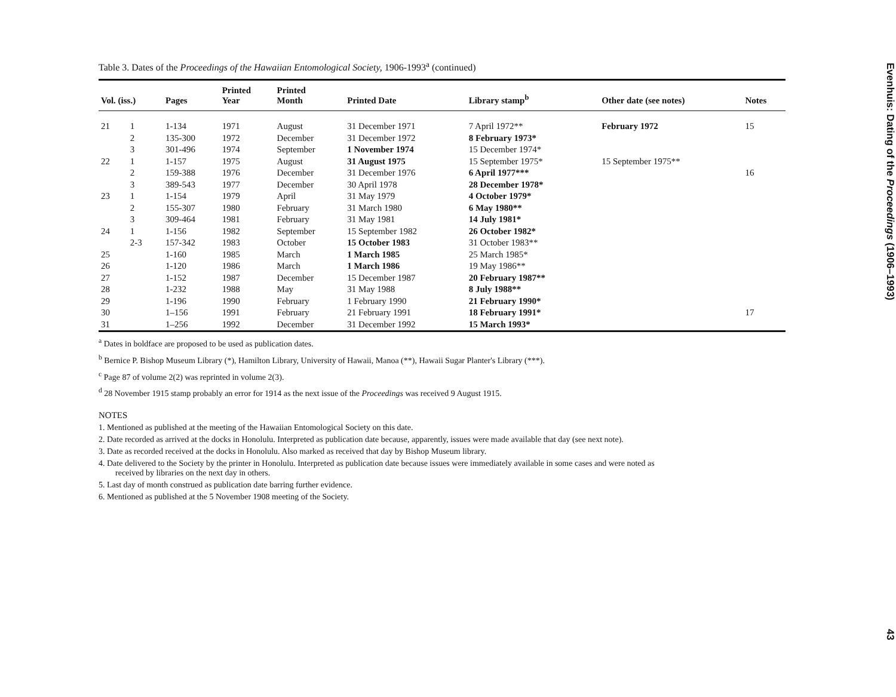Table 3. Dates of the Proceedings of the Hawaiian Entomological Society, 1906-1993<sup>a</sup> (continued)
| Vol. (iss.) | | Pages | Printed Year | Printed Month | Printed Date | Library stamp<sup>b</sup> | Other date (see notes) | Notes |
| --- | --- | --- | --- | --- | --- | --- | --- | --- |
| 21 | 1 | 1-134 | 1971 | August | 31 December 1971 | 7 April 1972** | February 1972 | 15 |
| | 2 | 135-300 | 1972 | December | 31 December 1972 | 8 February 1973* | | |
| | 3 | 301-496 | 1974 | September | 1 November 1974 | 15 December 1974* | | |
| 22 | 1 | 1-157 | 1975 | August | 31 August 1975 | 15 September 1975* | 15 September 1975** | |
| | 2 | 159-388 | 1976 | December | 31 December 1976 | 6 April 1977*** | | 16 |
| | 3 | 389-543 | 1977 | December | 30 April 1978 | 28 December 1978* | | |
| 23 | 1 | 1-154 | 1979 | April | 31 May 1979 | 4 October 1979* | | |
| | 2 | 155-307 | 1980 | February | 31 March 1980 | 6 May 1980** | | |
| | 3 | 309-464 | 1981 | February | 31 May 1981 | 14 July 1981* | | |
| 24 | 1 | 1-156 | 1982 | September | 15 September 1982 | 26 October 1982* | | |
| | 2-3 | 157-342 | 1983 | October | 15 October 1983 | 31 October 1983** | | |
| 25 | | 1-160 | 1985 | March | 1 March 1985 | 25 March 1985* | | |
| 26 | | 1-120 | 1986 | March | 1 March 1986 | 19 May 1986** | | |
| 27 | | 1-152 | 1987 | December | 15 December 1987 | 20 February 1987** | | |
| 28 | | 1-232 | 1988 | May | 31 May 1988 | 8 July 1988** | | |
| 29 | | 1-196 | 1990 | February | 1 February 1990 | 21 February 1990* | | |
| 30 | | 1–156 | 1991 | February | 21 February 1991 | 18 February 1991* | | 17 |
| 31 | | 1–256 | 1992 | December | 31 December 1992 | 15 March 1993* | | |
<sup>a</sup> Dates in boldface are proposed to be used as publication dates.
<sup>b</sup> Bernice P. Bishop Museum Library (*), Hamilton Library, University of Hawaii, Manoa (**), Hawaii Sugar Planter's Library (***).
<sup>c</sup> Page 87 of volume 2(2) was reprinted in volume 2(3).
<sup>d</sup> 28 November 1915 stamp probably an error for 1914 as the next issue of the Proceedings was received 9 August 1915.
NOTES
1. Mentioned as published at the meeting of the Hawaiian Entomological Society on this date.
2. Date recorded as arrived at the docks in Honolulu. Interpreted as publication date because, apparently, issues were made available that day (see next note).
3. Date as recorded received at the docks in Honolulu. Also marked as received that day by Bishop Museum library.
4. Date delivered to the Society by the printer in Honolulu. Interpreted as publication date because issues were immediately available in some cases and were noted as
received by libraries on the next day in others.
5. Last day of month construed as publication date barring further evidence.
6. Mentioned as published at the 5 November 1908 meeting of the Society.
Evenhuis: Dating of the Proceedings (1906–1993) 43